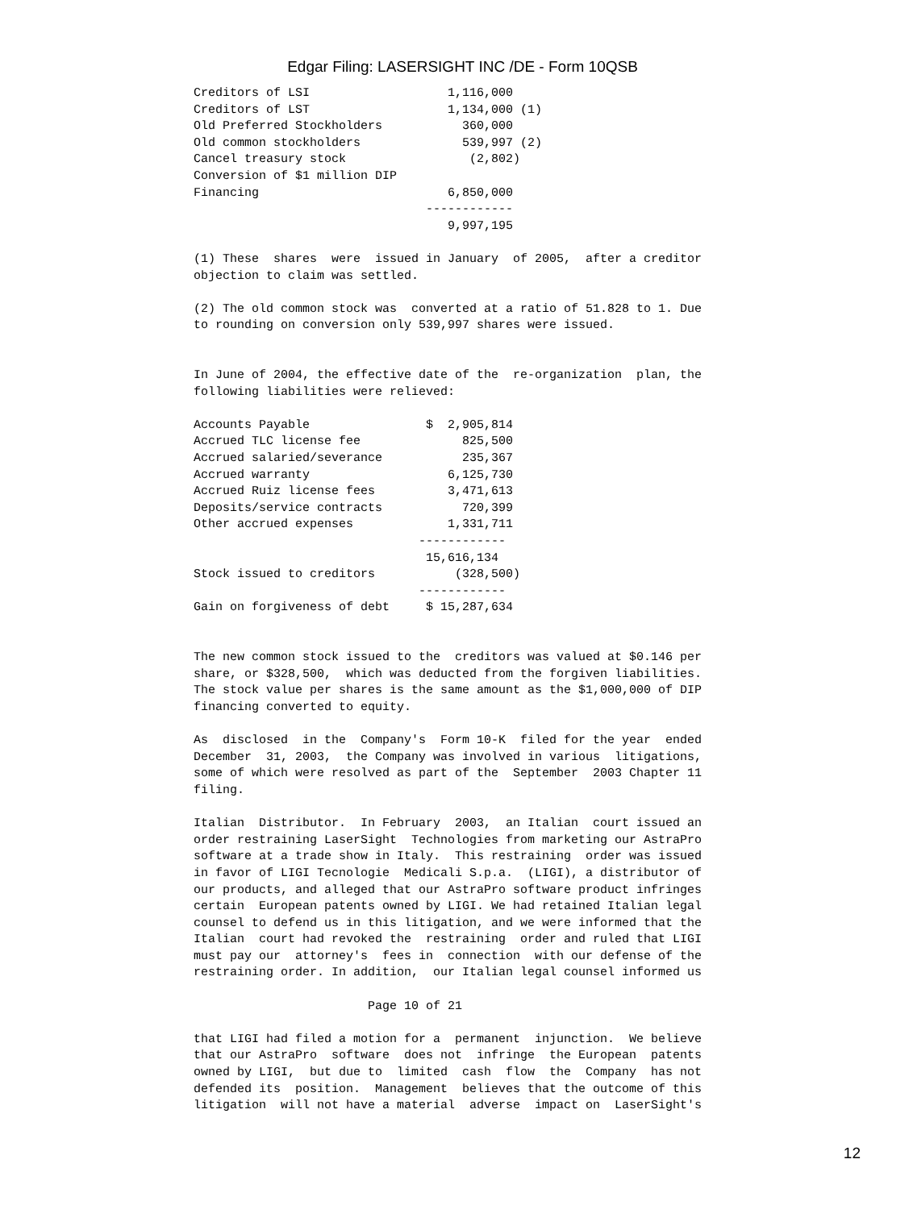Edgar Filing: LASERSIGHT INC /DE - Form 10QSB
Creditors of LSI                   1,116,000
Creditors of LST                   1,134,000 (1)
Old Preferred Stockholders           360,000
Old common stockholders              539,997 (2)
Cancel treasury stock                 (2,802)
Conversion of $1 million DIP
Financing                          6,850,000
                                ------------
                                   9,997,195

(1) These  shares  were  issued in January  of 2005,  after a creditor
objection to claim was settled.

(2) The old common stock was  converted at a ratio of 51.828 to 1. Due
to rounding on conversion only 539,997 shares were issued.


In June of 2004, the effective date of the  re-organization  plan, the
following liabilities were relieved:

Accounts Payable                $  2,905,814
Accrued TLC license fee              825,500
Accrued salaried/severance           235,367
Accrued warranty                   6,125,730
Accrued Ruiz license fees          3,471,613
Deposits/service contracts           720,399
Other accrued expenses             1,331,711
                               ------------
                                15,616,134
Stock issued to creditors           (328,500)
                               ------------
Gain on forgiveness of debt     $ 15,287,634


The new common stock issued to the  creditors was valued at $0.146 per
share, or $328,500,  which was deducted from the forgiven liabilities.
The stock value per shares is the same amount as the $1,000,000 of DIP
financing converted to equity.

As  disclosed  in the  Company's  Form 10-K  filed for the year  ended
December  31, 2003,  the Company was involved in various  litigations,
some of which were resolved as part of the  September  2003 Chapter 11
filing.

Italian  Distributor.  In February  2003,  an Italian  court issued an
order restraining LaserSight  Technologies from marketing our AstraPro
software at a trade show in Italy.  This restraining  order was issued
in favor of LIGI Tecnologie  Medicali S.p.a.  (LIGI), a distributor of
our products, and alleged that our AstraPro software product infringes
certain  European patents owned by LIGI. We had retained Italian legal
counsel to defend us in this litigation, and we were informed that the
Italian  court had revoked the  restraining  order and ruled that LIGI
must pay our  attorney's  fees in  connection  with our defense of the
restraining order. In addition,  our Italian legal counsel informed us

                        Page 10 of 21

that LIGI had filed a motion for a  permanent  injunction.  We believe
that our AstraPro  software  does not  infringe  the European  patents
owned by LIGI,  but due to  limited  cash  flow  the  Company  has not
defended its  position.  Management  believes that the outcome of this
litigation  will not have a material  adverse  impact on  LaserSight's
12